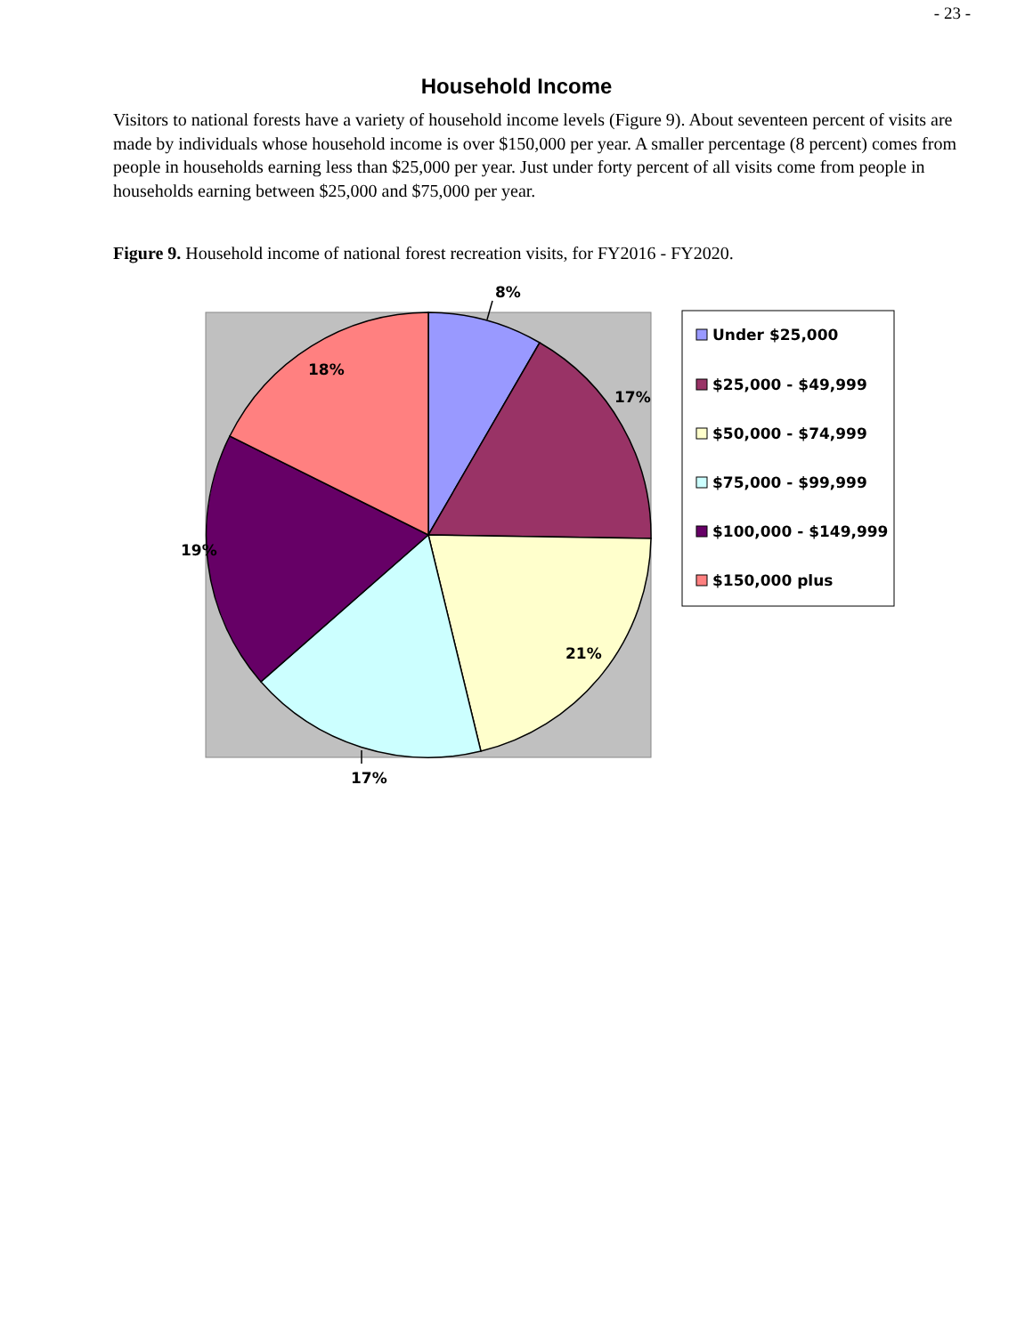- 23 -
Household Income
Visitors to national forests have a variety of household income levels (Figure 9). About seventeen percent of visits are made by individuals whose household income is over $150,000 per year. A smaller percentage (8 percent) comes from people in households earning less than $25,000 per year. Just under forty percent of all visits come from people in households earning between $25,000 and $75,000 per year.
Figure 9. Household income of national forest recreation visits, for FY2016 - FY2020.
8%
17%
21%
17%
19%
18%
Under $25,000
$25,000 - $49,999
$50,000 - $74,999
$75,000 - $99,999
$100,000 - $149,999
$150,000 plus